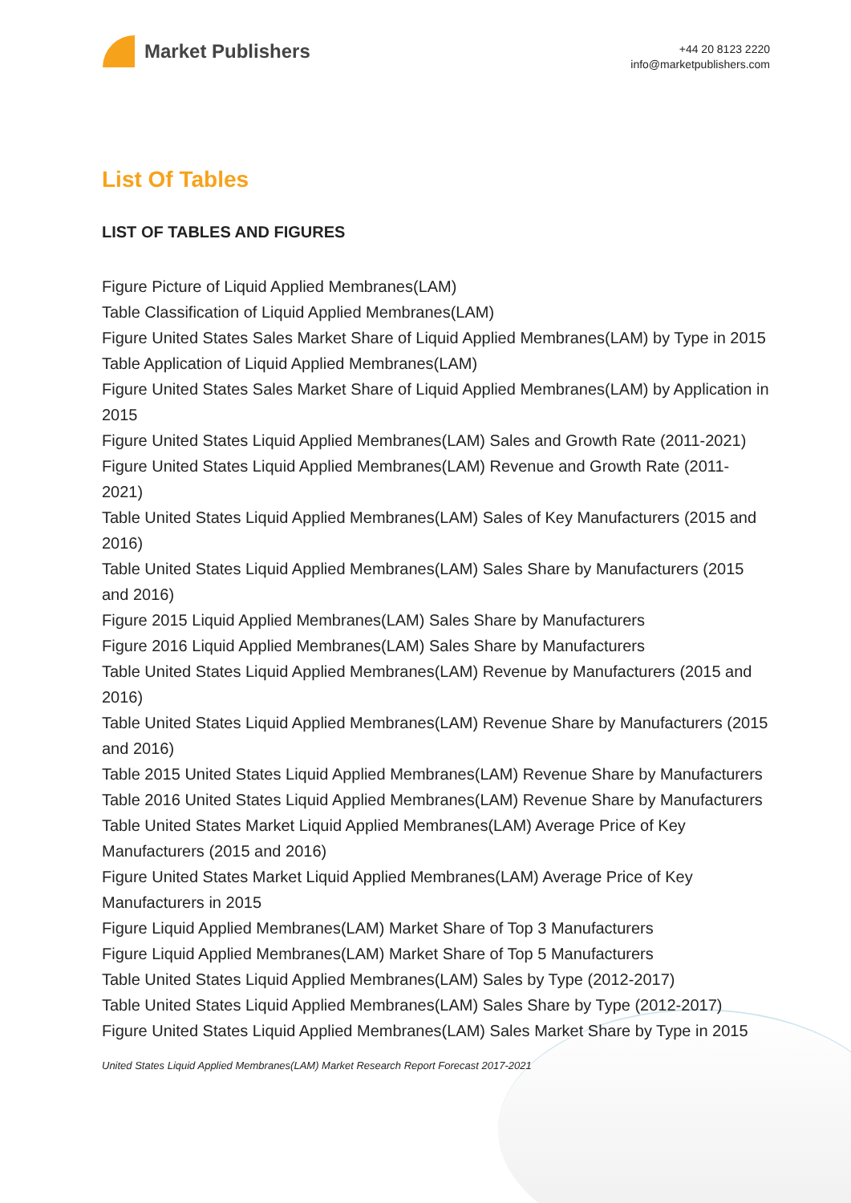Market Publishers
+44 20 8123 2220
info@marketpublishers.com
List Of Tables
LIST OF TABLES AND FIGURES
Figure Picture of Liquid Applied Membranes(LAM)
Table Classification of Liquid Applied Membranes(LAM)
Figure United States Sales Market Share of Liquid Applied Membranes(LAM) by Type in 2015
Table Application of Liquid Applied Membranes(LAM)
Figure United States Sales Market Share of Liquid Applied Membranes(LAM) by Application in 2015
Figure United States Liquid Applied Membranes(LAM) Sales and Growth Rate (2011-2021)
Figure United States Liquid Applied Membranes(LAM) Revenue and Growth Rate (2011-2021)
Table United States Liquid Applied Membranes(LAM) Sales of Key Manufacturers (2015 and 2016)
Table United States Liquid Applied Membranes(LAM) Sales Share by Manufacturers (2015 and 2016)
Figure 2015 Liquid Applied Membranes(LAM) Sales Share by Manufacturers
Figure 2016 Liquid Applied Membranes(LAM) Sales Share by Manufacturers
Table United States Liquid Applied Membranes(LAM) Revenue by Manufacturers (2015 and 2016)
Table United States Liquid Applied Membranes(LAM) Revenue Share by Manufacturers (2015 and 2016)
Table 2015 United States Liquid Applied Membranes(LAM) Revenue Share by Manufacturers
Table 2016 United States Liquid Applied Membranes(LAM) Revenue Share by Manufacturers
Table United States Market Liquid Applied Membranes(LAM) Average Price of Key Manufacturers (2015 and 2016)
Figure United States Market Liquid Applied Membranes(LAM) Average Price of Key Manufacturers in 2015
Figure Liquid Applied Membranes(LAM) Market Share of Top 3 Manufacturers
Figure Liquid Applied Membranes(LAM) Market Share of Top 5 Manufacturers
Table United States Liquid Applied Membranes(LAM) Sales by Type (2012-2017)
Table United States Liquid Applied Membranes(LAM) Sales Share by Type (2012-2017)
Figure United States Liquid Applied Membranes(LAM) Sales Market Share by Type in 2015
United States Liquid Applied Membranes(LAM) Market Research Report Forecast 2017-2021